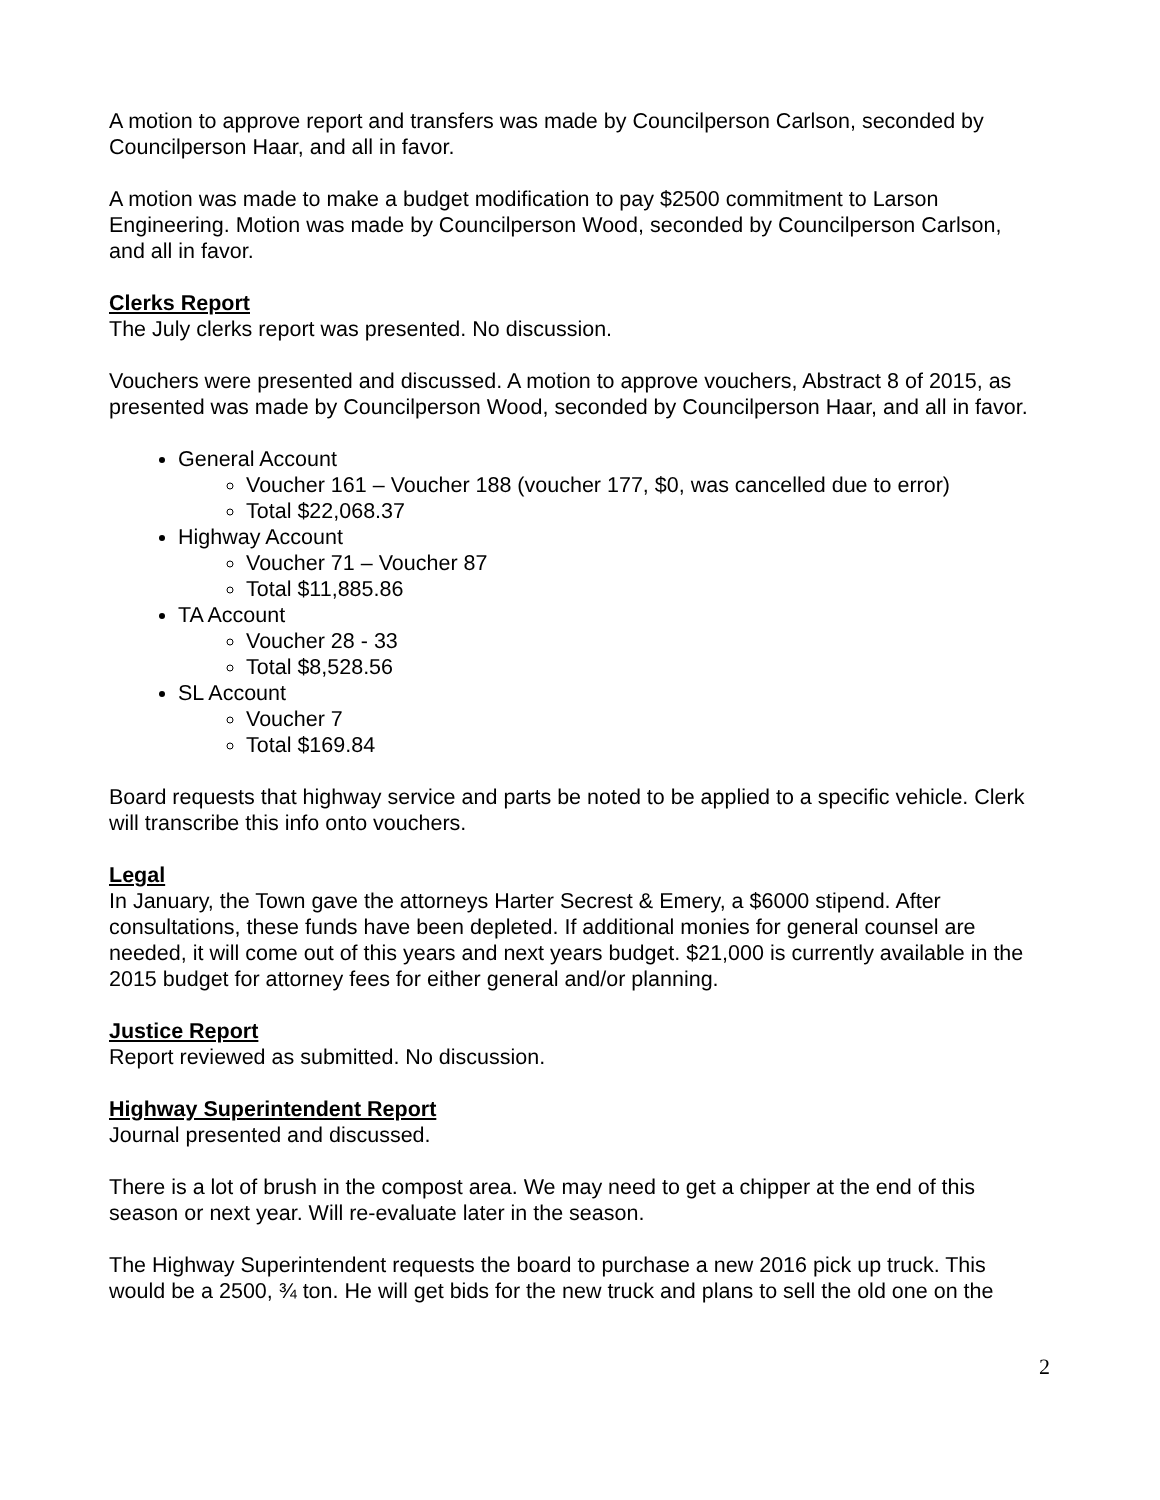A motion to approve report and transfers was made by Councilperson Carlson, seconded by Councilperson Haar, and all in favor.
A motion was made to make a budget modification to pay $2500 commitment to Larson Engineering. Motion was made by Councilperson Wood, seconded by Councilperson Carlson, and all in favor.
Clerks Report
The July clerks report was presented. No discussion.
Vouchers were presented and discussed. A motion to approve vouchers, Abstract 8 of 2015, as presented was made by Councilperson Wood, seconded by Councilperson Haar, and all in favor.
General Account
Voucher 161 – Voucher 188 (voucher 177, $0, was cancelled due to error)
Total $22,068.37
Highway Account
Voucher 71 – Voucher 87
Total $11,885.86
TA Account
Voucher 28 - 33
Total $8,528.56
SL Account
Voucher 7
Total $169.84
Board requests that highway service and parts be noted to be applied to a specific vehicle. Clerk will transcribe this info onto vouchers.
Legal
In January, the Town gave the attorneys Harter Secrest & Emery, a $6000 stipend. After consultations, these funds have been depleted. If additional monies for general counsel are needed, it will come out of this years and next years budget. $21,000 is currently available in the 2015 budget for attorney fees for either general and/or planning.
Justice Report
Report reviewed as submitted. No discussion.
Highway Superintendent Report
Journal presented and discussed.
There is a lot of brush in the compost area. We may need to get a chipper at the end of this season or next year. Will re-evaluate later in the season.
The Highway Superintendent requests the board to purchase a new 2016 pick up truck. This would be a 2500, ¾ ton. He will get bids for the new truck and plans to sell the old one on the
2